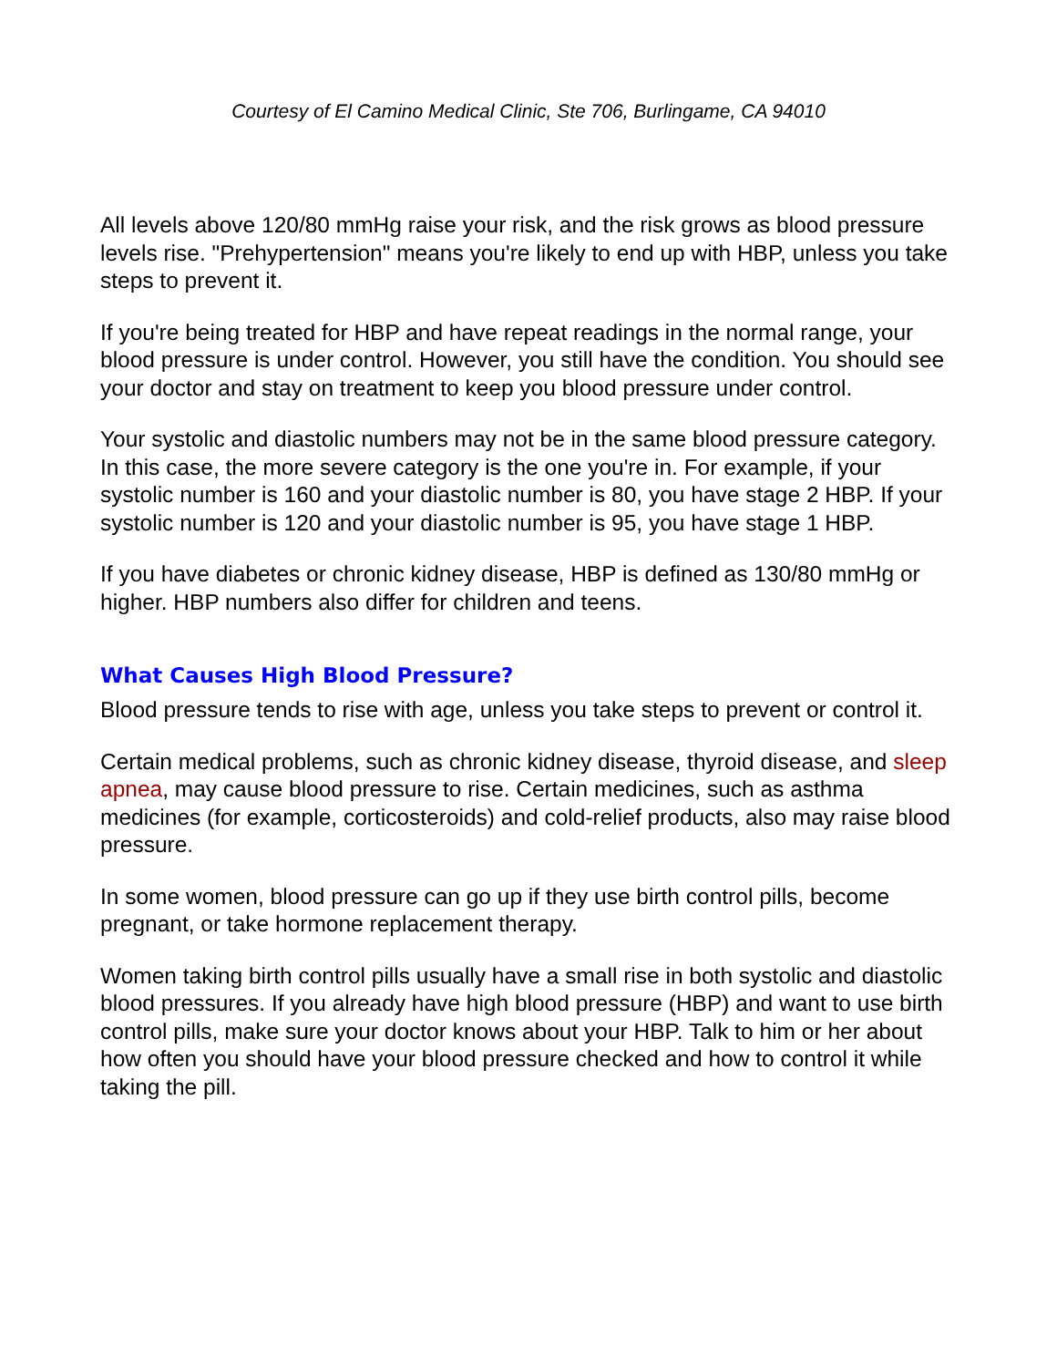Courtesy of El Camino Medical Clinic, Ste 706, Burlingame, CA 94010
All levels above 120/80 mmHg raise your risk, and the risk grows as blood pressure levels rise. "Prehypertension" means you're likely to end up with HBP, unless you take steps to prevent it.
If you're being treated for HBP and have repeat readings in the normal range, your blood pressure is under control. However, you still have the condition. You should see your doctor and stay on treatment to keep you blood pressure under control.
Your systolic and diastolic numbers may not be in the same blood pressure category. In this case, the more severe category is the one you're in. For example, if your systolic number is 160 and your diastolic number is 80, you have stage 2 HBP. If your systolic number is 120 and your diastolic number is 95, you have stage 1 HBP.
If you have diabetes or chronic kidney disease, HBP is defined as 130/80 mmHg or higher. HBP numbers also differ for children and teens.
What Causes High Blood Pressure?
Blood pressure tends to rise with age, unless you take steps to prevent or control it.
Certain medical problems, such as chronic kidney disease, thyroid disease, and sleep apnea, may cause blood pressure to rise. Certain medicines, such as asthma medicines (for example, corticosteroids) and cold-relief products, also may raise blood pressure.
In some women, blood pressure can go up if they use birth control pills, become pregnant, or take hormone replacement therapy.
Women taking birth control pills usually have a small rise in both systolic and diastolic blood pressures. If you already have high blood pressure (HBP) and want to use birth control pills, make sure your doctor knows about your HBP. Talk to him or her about how often you should have your blood pressure checked and how to control it while taking the pill.